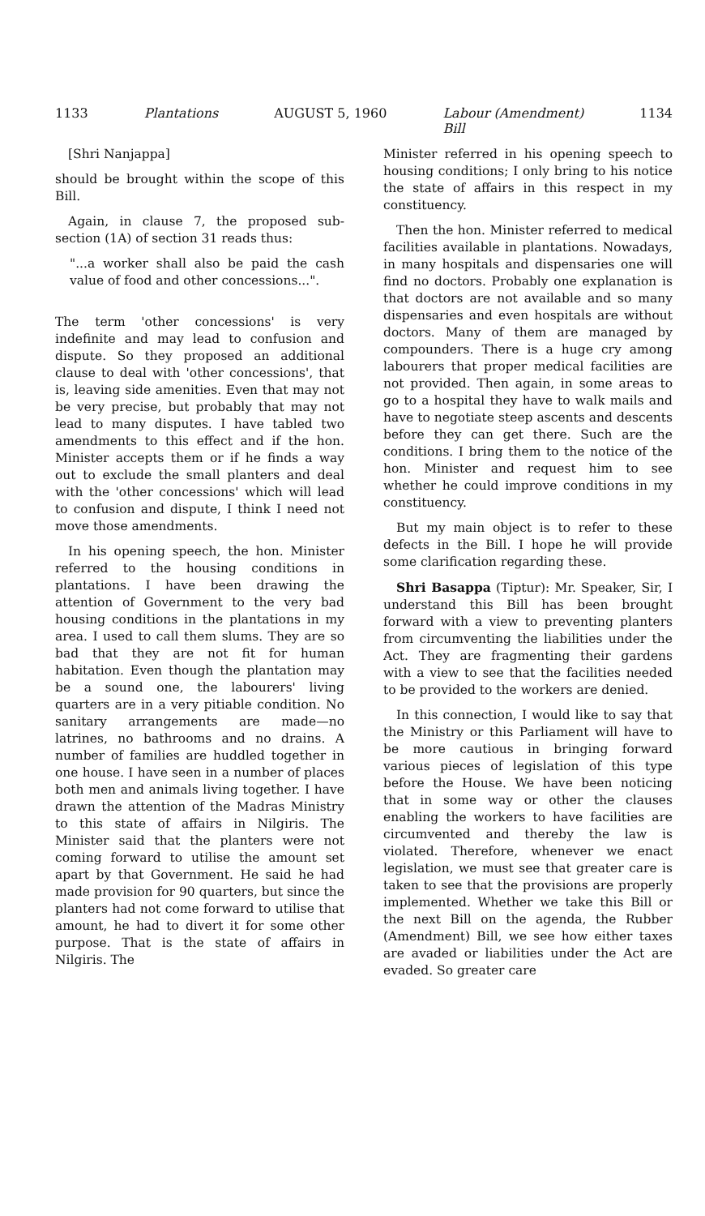1133 Plantations AUGUST 5, 1960 Labour (Amendment)
Bill 1134
[Shri Nanjappa]
should be brought within the scope of this Bill.
Again, in clause 7, the proposed sub-section (1A) of section 31 reads thus:
"...a worker shall also be paid the cash value of food and other concessions...".
The term 'other concessions' is very indefinite and may lead to confusion and dispute. So they proposed an additional clause to deal with 'other concessions', that is, leaving side amenities. Even that may not be very precise, but probably that may not lead to many disputes. I have tabled two amendments to this effect and if the hon. Minister accepts them or if he finds a way out to exclude the small planters and deal with the 'other concessions' which will lead to confusion and dispute, I think I need not move those amendments.
In his opening speech, the hon. Minister referred to the housing conditions in plantations. I have been drawing the attention of Government to the very bad housing conditions in the plantations in my area. I used to call them slums. They are so bad that they are not fit for human habitation. Even though the plantation may be a sound one, the labourers' living quarters are in a very pitiable condition. No sanitary arrangements are made—no latrines, no bathrooms and no drains. A number of families are huddled together in one house. I have seen in a number of places both men and animals living together. I have drawn the attention of the Madras Ministry to this state of affairs in Nilgiris. The Minister said that the planters were not coming forward to utilise the amount set apart by that Government. He said he had made provision for 90 quarters, but since the planters had not come forward to utilise that amount, he had to divert it for some other purpose. That is the state of affairs in Nilgiris. The
Minister referred in his opening speech to housing conditions; I only bring to his notice the state of affairs in this respect in my constituency.
Then the hon. Minister referred to medical facilities available in plantations. Nowadays, in many hospitals and dispensaries one will find no doctors. Probably one explanation is that doctors are not available and so many dispensaries and even hospitals are without doctors. Many of them are managed by compounders. There is a huge cry among labourers that proper medical facilities are not provided. Then again, in some areas to go to a hospital they have to walk mails and have to negotiate steep ascents and descents before they can get there. Such are the conditions. I bring them to the notice of the hon. Minister and request him to see whether he could improve conditions in my constituency.
But my main object is to refer to these defects in the Bill. I hope he will provide some clarification regarding these.
Shri Basappa (Tiptur): Mr. Speaker, Sir, I understand this Bill has been brought forward with a view to preventing planters from circumventing the liabilities under the Act. They are fragmenting their gardens with a view to see that the facilities needed to be provided to the workers are denied.
In this connection, I would like to say that the Ministry or this Parliament will have to be more cautious in bringing forward various pieces of legislation of this type before the House. We have been noticing that in some way or other the clauses enabling the workers to have facilities are circumvented and thereby the law is violated. Therefore, whenever we enact legislation, we must see that greater care is taken to see that the provisions are properly implemented. Whether we take this Bill or the next Bill on the agenda, the Rubber (Amendment) Bill, we see how either taxes are avaded or liabilities under the Act are evaded. So greater care